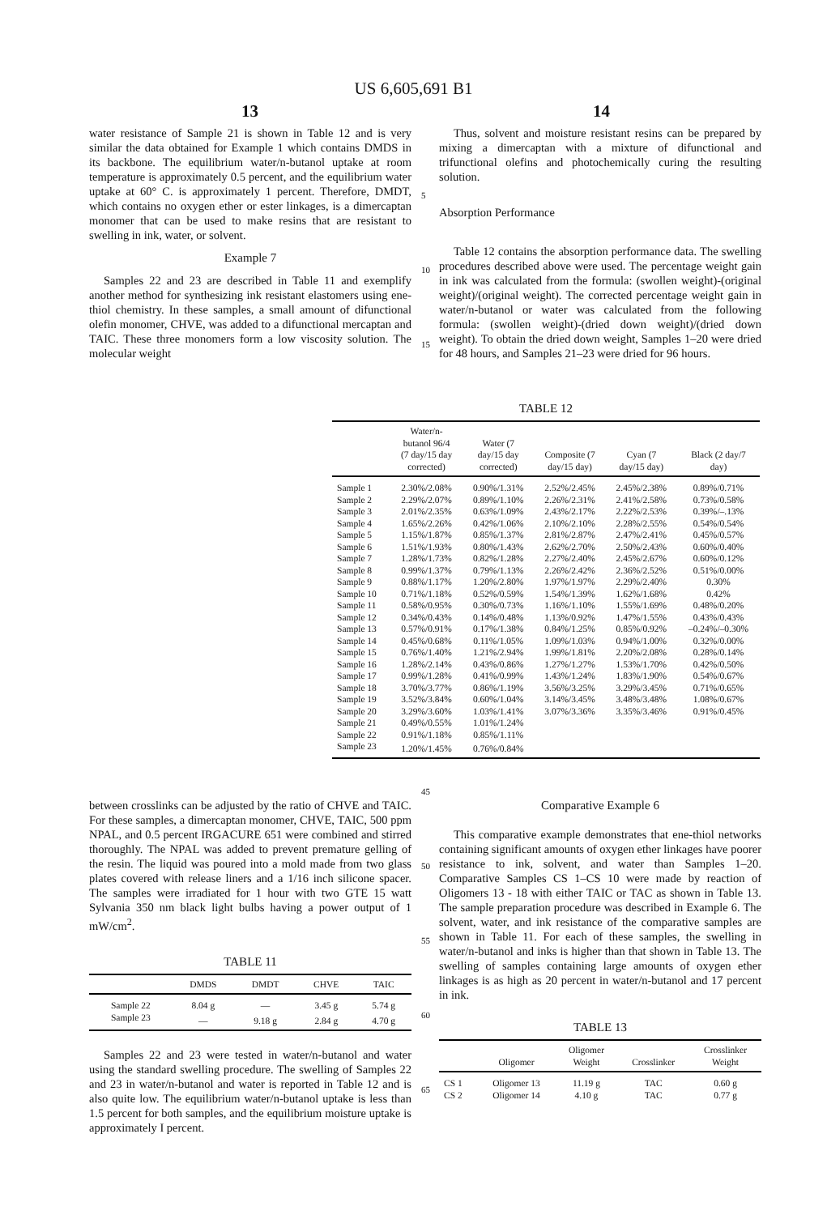US 6,605,691 B1
13 14
water resistance of Sample 21 is shown in Table 12 and is very similar the data obtained for Example 1 which contains DMDS in its backbone. The equilibrium water/n-butanol uptake at room temperature is approximately 0.5 percent, and the equilibrium water uptake at 60° C. is approximately 1 percent. Therefore, DMDT, which contains no oxygen ether or ester linkages, is a dimercaptan monomer that can be used to make resins that are resistant to swelling in ink, water, or solvent.
Example 7
Samples 22 and 23 are described in Table 11 and exemplify another method for synthesizing ink resistant elastomers using ene-thiol chemistry. In these samples, a small amount of difunctional olefin monomer, CHVE, was added to a difunctional mercaptan and TAIC. These three monomers form a low viscosity solution. The molecular weight
Thus, solvent and moisture resistant resins can be prepared by mixing a dimercaptan with a mixture of difunctional and trifunctional olefins and photochemically curing the resulting solution.
Absorption Performance
Table 12 contains the absorption performance data. The swelling procedures described above were used. The percentage weight gain in ink was calculated from the formula: (swollen weight)-(original weight)/(original weight). The corrected percentage weight gain in water/n-butanol or water was calculated from the following formula: (swollen weight)-(dried down weight)/(dried down weight). To obtain the dried down weight, Samples 1–20 were dried for 48 hours, and Samples 21–23 were dried for 96 hours.
5
10
15
TABLE 12
| | Water/n- butanol 96/4 (7 day/15 day corrected) | Water (7 day/15 day corrected) | Composite (7 day/15 day) | Cyan (7 day/15 day) | Black (2 day/7 day) |
| --- | --- | --- | --- | --- | --- |
| Sample 1 | 2.30%/2.08% | 0.90%/1.31% | 2.52%/2.45% | 2.45%/2.38% | 0.89%/0.71% |
| Sample 2 | 2.29%/2.07% | 0.89%/1.10% | 2.26%/2.31% | 2.41%/2.58% | 0.73%/0.58% |
| Sample 3 | 2.01%/2.35% | 0.63%/1.09% | 2.43%/2.17% | 2.22%/2.53% | 0.39%/–.13% |
| Sample 4 | 1.65%/2.26% | 0.42%/1.06% | 2.10%/2.10% | 2.28%/2.55% | 0.54%/0.54% |
| Sample 5 | 1.15%/1.87% | 0.85%/1.37% | 2.81%/2.87% | 2.47%/2.41% | 0.45%/0.57% |
| Sample 6 | 1.51%/1.93% | 0.80%/1.43% | 2.62%/2.70% | 2.50%/2.43% | 0.60%/0.40% |
| Sample 7 | 1.28%/1.73% | 0.82%/1.28% | 2.27%/2.40% | 2.45%/2.67% | 0.60%/0.12% |
| Sample 8 | 0.99%/1.37% | 0.79%/1.13% | 2.26%/2.42% | 2.36%/2.52% | 0.51%/0.00% |
| Sample 9 | 0.88%/1.17% | 1.20%/2.80% | 1.97%/1.97% | 2.29%/2.40% | 0.30% |
| Sample 10 | 0.71%/1.18% | 0.52%/0.59% | 1.54%/1.39% | 1.62%/1.68% | 0.42% |
| Sample 11 | 0.58%/0.95% | 0.30%/0.73% | 1.16%/1.10% | 1.55%/1.69% | 0.48%/0.20% |
| Sample 12 | 0.34%/0.43% | 0.14%/0.48% | 1.13%/0.92% | 1.47%/1.55% | 0.43%/0.43% |
| Sample 13 | 0.57%/0.91% | 0.17%/1.38% | 0.84%/1.25% | 0.85%/0.92% | –0.24%/–0.30% |
| Sample 14 | 0.45%/0.68% | 0.11%/1.05% | 1.09%/1.03% | 0.94%/1.00% | 0.32%/0.00% |
| Sample 15 | 0.76%/1.40% | 1.21%/2.94% | 1.99%/1.81% | 2.20%/2.08% | 0.28%/0.14% |
| Sample 16 | 1.28%/2.14% | 0.43%/0.86% | 1.27%/1.27% | 1.53%/1.70% | 0.42%/0.50% |
| Sample 17 | 0.99%/1.28% | 0.41%/0.99% | 1.43%/1.24% | 1.83%/1.90% | 0.54%/0.67% |
| Sample 18 | 3.70%/3.77% | 0.86%/1.19% | 3.56%/3.25% | 3.29%/3.45% | 0.71%/0.65% |
| Sample 19 | 3.52%/3.84% | 0.60%/1.04% | 3.14%/3.45% | 3.48%/3.48% | 1.08%/0.67% |
| Sample 20 | 3.29%/3.60% | 1.03%/1.41% | 3.07%/3.36% | 3.35%/3.46% | 0.91%/0.45% |
| Sample 21 | 0.49%/0.55% | 1.01%/1.24% | | | |
| Sample 22 | 0.91%/1.18% | 0.85%/1.11% | | | |
| Sample 23 | 1.20%/1.45% | 0.76%/0.84% | | | |
45
50
55
60
65
between crosslinks can be adjusted by the ratio of CHVE and TAIC. For these samples, a dimercaptan monomer, CHVE, TAIC, 500 ppm NPAL, and 0.5 percent IRGACURE 651 were combined and stirred thoroughly. The NPAL was added to prevent premature gelling of the resin. The liquid was poured into a mold made from two glass plates covered with release liners and a 1/16 inch silicone spacer. The samples were irradiated for 1 hour with two GTE 15 watt Sylvania 350 nm black light bulbs having a power output of 1 mW/cm<sup>2</sup>.
TABLE 11
| | DMDS | DMDT | CHVE | TAIC |
| --- | --- | --- | --- | --- |
| Sample 22 | 8.04 g | — | 3.45 g | 5.74 g |
| Sample 23 | — | 9.18 g | 2.84 g | 4.70 g |
Samples 22 and 23 were tested in water/n-butanol and water using the standard swelling procedure. The swelling of Samples 22 and 23 in water/n-butanol and water is reported in Table 12 and is also quite low. The equilibrium water/n-butanol uptake is less than 1.5 percent for both samples, and the equilibrium moisture uptake is approximately I percent.
Comparative Example 6
This comparative example demonstrates that ene-thiol networks containing significant amounts of oxygen ether linkages have poorer resistance to ink, solvent, and water than Samples 1–20. Comparative Samples CS 1–CS 10 were made by reaction of Oligomers 13 - 18 with either TAIC or TAC as shown in Table 13. The sample preparation procedure was described in Example 6. The solvent, water, and ink resistance of the comparative samples are shown in Table 11. For each of these samples, the swelling in water/n-butanol and inks is higher than that shown in Table 13. The swelling of samples containing large amounts of oxygen ether linkages is as high as 20 percent in water/n-butanol and 17 percent in ink.
TABLE 13
| | Oligomer | Oligomer Weight | Crosslinker | Crosslinker Weight |
| --- | --- | --- | --- | --- |
| CS 1 | Oligomer 13 | 11.19 g | TAC | 0.60 g |
| CS 2 | Oligomer 14 | 4.10 g | TAC | 0.77 g |